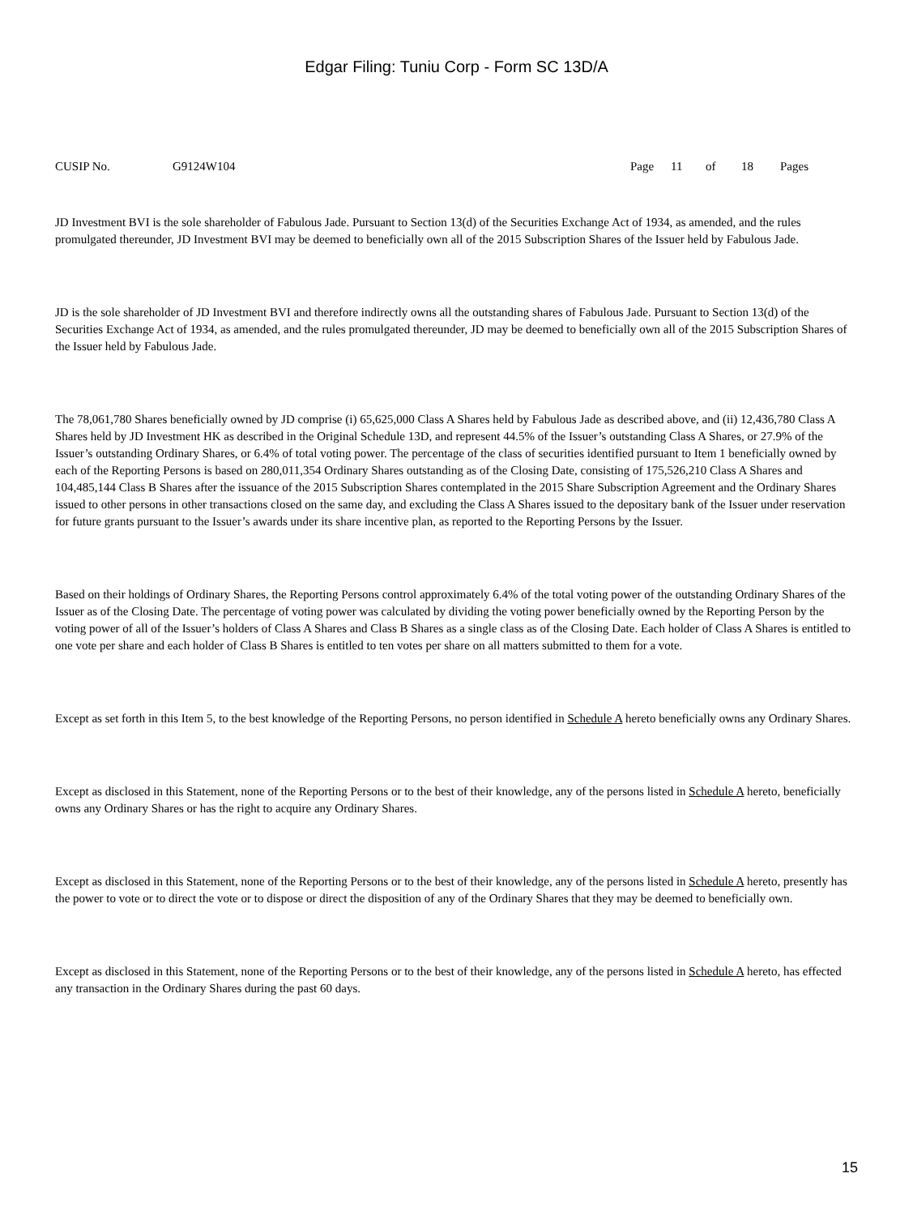Edgar Filing: Tuniu Corp - Form SC 13D/A
CUSIP No. G9124W104 Page 11 of 18 Pages
JD Investment BVI is the sole shareholder of Fabulous Jade. Pursuant to Section 13(d) of the Securities Exchange Act of 1934, as amended, and the rules promulgated thereunder, JD Investment BVI may be deemed to beneficially own all of the 2015 Subscription Shares of the Issuer held by Fabulous Jade.
JD is the sole shareholder of JD Investment BVI and therefore indirectly owns all the outstanding shares of Fabulous Jade. Pursuant to Section 13(d) of the Securities Exchange Act of 1934, as amended, and the rules promulgated thereunder, JD may be deemed to beneficially own all of the 2015 Subscription Shares of the Issuer held by Fabulous Jade.
The 78,061,780 Shares beneficially owned by JD comprise (i) 65,625,000 Class A Shares held by Fabulous Jade as described above, and (ii) 12,436,780 Class A Shares held by JD Investment HK as described in the Original Schedule 13D, and represent 44.5% of the Issuer’s outstanding Class A Shares, or 27.9% of the Issuer’s outstanding Ordinary Shares, or 6.4% of total voting power. The percentage of the class of securities identified pursuant to Item 1 beneficially owned by each of the Reporting Persons is based on 280,011,354 Ordinary Shares outstanding as of the Closing Date, consisting of 175,526,210 Class A Shares and 104,485,144 Class B Shares after the issuance of the 2015 Subscription Shares contemplated in the 2015 Share Subscription Agreement and the Ordinary Shares issued to other persons in other transactions closed on the same day, and excluding the Class A Shares issued to the depositary bank of the Issuer under reservation for future grants pursuant to the Issuer’s awards under its share incentive plan, as reported to the Reporting Persons by the Issuer.
Based on their holdings of Ordinary Shares, the Reporting Persons control approximately 6.4% of the total voting power of the outstanding Ordinary Shares of the Issuer as of the Closing Date. The percentage of voting power was calculated by dividing the voting power beneficially owned by the Reporting Person by the voting power of all of the Issuer’s holders of Class A Shares and Class B Shares as a single class as of the Closing Date. Each holder of Class A Shares is entitled to one vote per share and each holder of Class B Shares is entitled to ten votes per share on all matters submitted to them for a vote.
Except as set forth in this Item 5, to the best knowledge of the Reporting Persons, no person identified in Schedule A hereto beneficially owns any Ordinary Shares.
Except as disclosed in this Statement, none of the Reporting Persons or to the best of their knowledge, any of the persons listed in Schedule A hereto, beneficially owns any Ordinary Shares or has the right to acquire any Ordinary Shares.
Except as disclosed in this Statement, none of the Reporting Persons or to the best of their knowledge, any of the persons listed in Schedule A hereto, presently has the power to vote or to direct the vote or to dispose or direct the disposition of any of the Ordinary Shares that they may be deemed to beneficially own.
Except as disclosed in this Statement, none of the Reporting Persons or to the best of their knowledge, any of the persons listed in Schedule A hereto, has effected any transaction in the Ordinary Shares during the past 60 days.
15